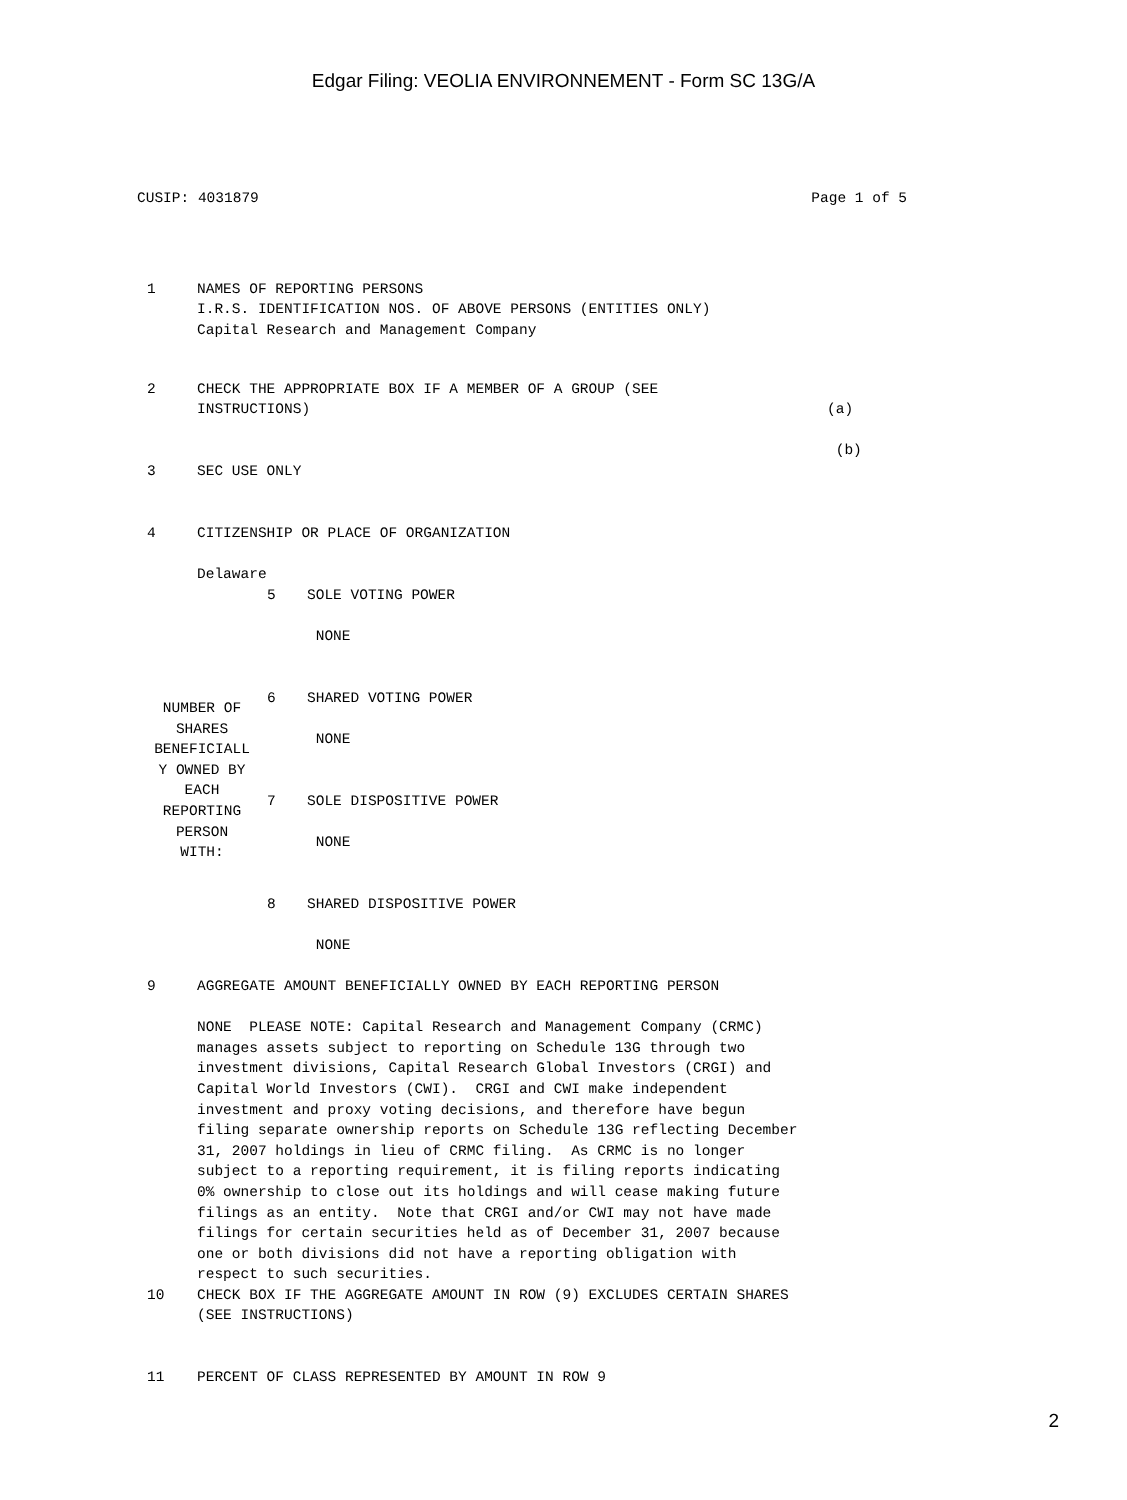Edgar Filing: VEOLIA ENVIRONNEMENT - Form SC 13G/A
CUSIP: 4031879 Page 1 of 5
| 1 | NAMES OF REPORTING PERSONS I.R.S. IDENTIFICATION NOS. OF ABOVE PERSONS (ENTITIES ONLY) Capital Research and Management Company | |
| 2 | CHECK THE APPROPRIATE BOX IF A MEMBER OF A GROUP (SEE INSTRUCTIONS) | (a) (b) |
| 3 | SEC USE ONLY | |
| 4 | CITIZENSHIP OR PLACE OF ORGANIZATION Delaware | |
| NUMBER OF SHARES BENEFICIALL Y OWNED BY EACH REPORTING PERSON WITH: | 5 | SOLE VOTING POWER NONE |
| | 6 | SHARED VOTING POWER NONE |
| | 7 | SOLE DISPOSITIVE POWER NONE |
| | 8 | SHARED DISPOSITIVE POWER NONE |
| 9 | AGGREGATE AMOUNT BENEFICIALLY OWNED BY EACH REPORTING PERSON NONE PLEASE NOTE: Capital Research and Management Company (CRMC) manages assets subject to reporting on Schedule 13G through two investment divisions, Capital Research Global Investors (CRGI) and Capital World Investors (CWI). CRGI and CWI make independent investment and proxy voting decisions, and therefore have begun filing separate ownership reports on Schedule 13G reflecting December 31, 2007 holdings in lieu of CRMC filing. As CRMC is no longer subject to a reporting requirement, it is filing reports indicating 0% ownership to close out its holdings and will cease making future filings as an entity. Note that CRGI and/or CWI may not have made filings for certain securities held as of December 31, 2007 because one or both divisions did not have a reporting obligation with respect to such securities. |
| 10 | CHECK BOX IF THE AGGREGATE AMOUNT IN ROW (9) EXCLUDES CERTAIN SHARES (SEE INSTRUCTIONS) |
| 11 | PERCENT OF CLASS REPRESENTED BY AMOUNT IN ROW 9 |
2